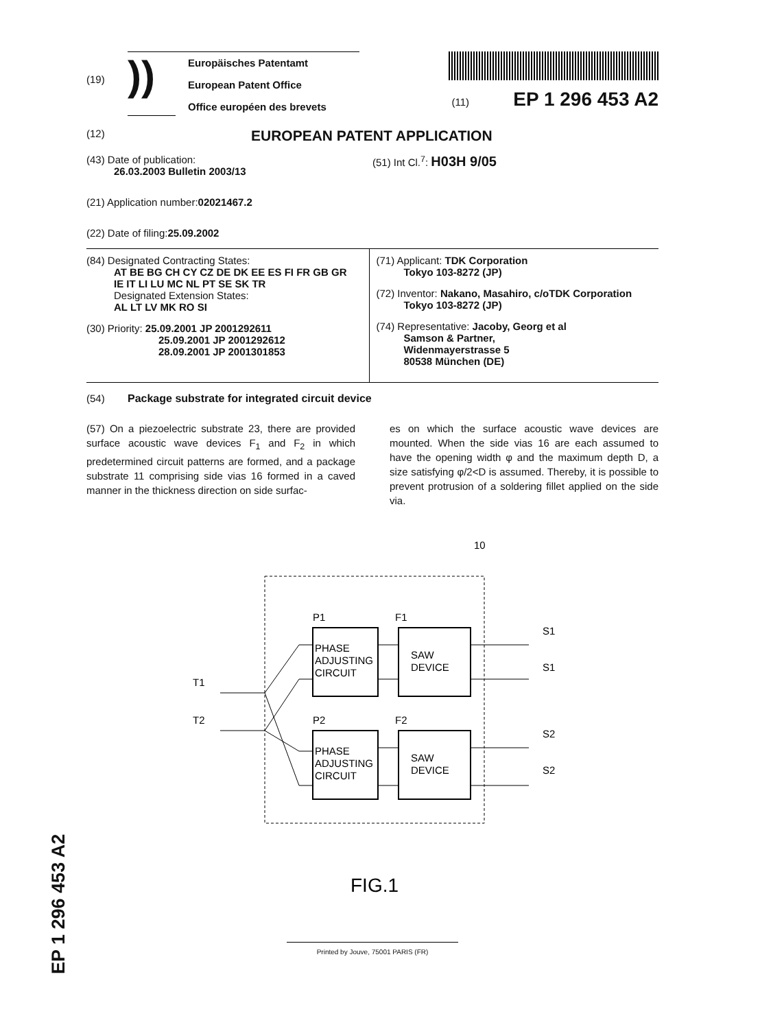(19)
))
Europäisches Patentamt
European Patent Office
Office européen des brevets
(11) EP 1 296 453 A2
(12) EUROPEAN PATENT APPLICATION
(43) Date of publication:
26.03.2003 Bulletin 2003/13
(51) Int Cl.<sup>7</sup>: H03H 9/05
(21) Application number: 02021467.2
(22) Date of filing: 25.09.2002
(84) Designated Contracting States:
AT BE BG CH CY CZ DE DK EE ES FI FR GB GR
IE IT LI LU MC NL PT SE SK TR
Designated Extension States:
AL LT LV MK RO SI
(30) Priority: 25.09.2001 JP 2001292611
25.09.2001 JP 2001292612
28.09.2001 JP 2001301853
(71) Applicant: TDK Corporation
Tokyo 103-8272 (JP)
(72) Inventor: Nakano, Masahiro, c/oTDK Corporation
Tokyo 103-8272 (JP)
(74) Representative: Jacoby, Georg et al
Samson & Partner,
Widenmayerstrasse 5
80538 München (DE)
(54) Package substrate for integrated circuit device
(57) On a piezoelectric substrate 23, there are provided surface acoustic wave devices F<sub>1</sub> and F<sub>2</sub> in which predetermined circuit patterns are formed, and a package substrate 11 comprising side vias 16 formed in a caved manner in the thickness direction on side surfac-
es on which the surface acoustic wave devices are mounted. When the side vias 16 are each assumed to have the opening width φ and the maximum depth D, a size satisfying φ/2<D is assumed. Thereby, it is possible to prevent protrusion of a soldering fillet applied on the side via.
10
PHASE
ADJUSTING
CIRCUIT
SAW
DEVICE
PHASE
ADJUSTING
CIRCUIT
SAW
DEVICE
P1
F1
P2
F2
T1
T2
S1
S1
S2
S2
FIG.1
Printed by Jouve, 75001 PARIS (FR)
EP 1 296 453 A2